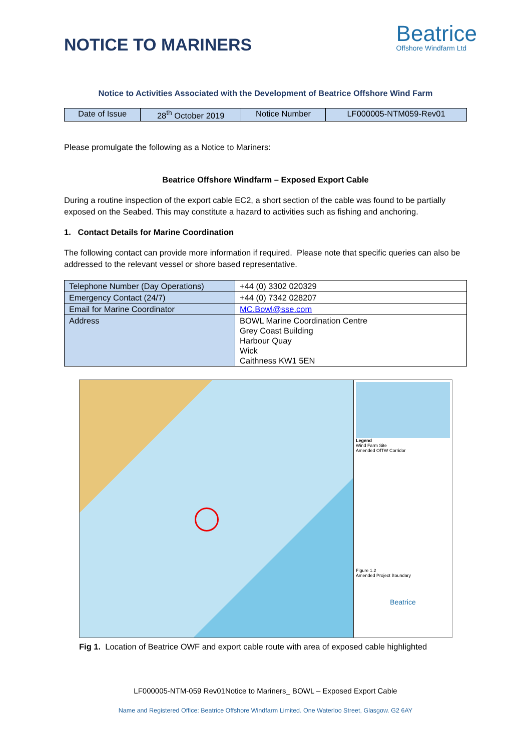NOTICE TO MARINERS
Beatrice
Offshore Windfarm Ltd
Notice to Activities Associated with the Development of Beatrice Offshore Wind Farm
| Date of Issue | 28<sup>th</sup> October 2019 | Notice Number | LF000005-NTM059-Rev01 |
Please promulgate the following as a Notice to Mariners:
Beatrice Offshore Windfarm – Exposed Export Cable
During a routine inspection of the export cable EC2, a short section of the cable was found to be partially exposed on the Seabed. This may constitute a hazard to activities such as fishing and anchoring.
1. Contact Details for Marine Coordination
The following contact can provide more information if required. Please note that specific queries can also be addressed to the relevant vessel or shore based representative.
| Telephone Number (Day Operations) | +44 (0) 3302 020329 |
| Emergency Contact (24/7) | +44 (0) 7342 028207 |
| Email for Marine Coordinator | MC.Bowl@sse.com |
| Address | BOWL Marine Coordination Centre Grey Coast Building Harbour Quay Wick Caithness KW1 5EN |
Legend
Wind Farm Site
Amended OfTW Corridor
Figure 1.2
Amended Project Boundary
Beatrice
Fig 1. Location of Beatrice OWF and export cable route with area of exposed cable highlighted
LF000005-NTM-059 Rev01Notice to Mariners_ BOWL – Exposed Export Cable
Name and Registered Office: Beatrice Offshore Windfarm Limited. One Waterloo Street, Glasgow. G2 6AY